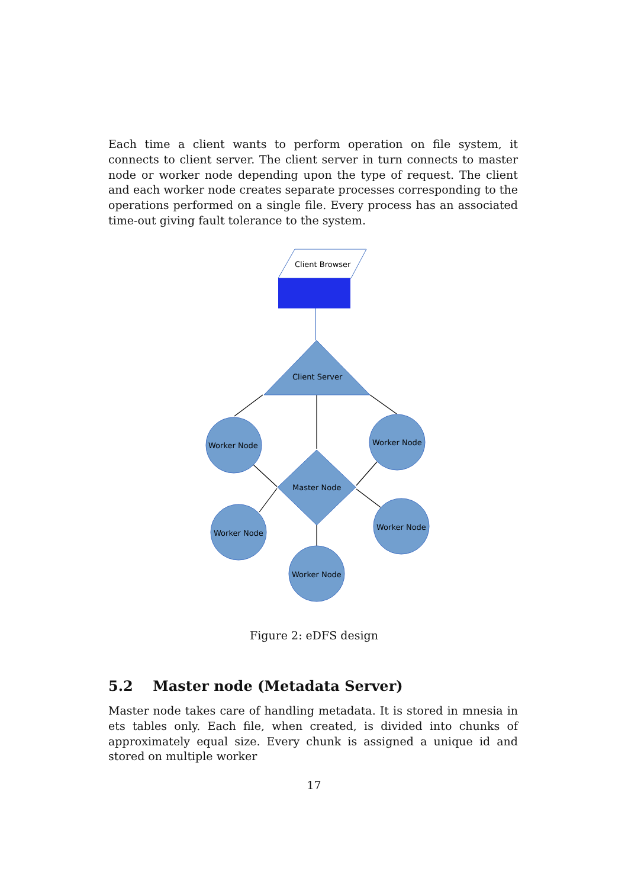Each time a client wants to perform operation on file system, it connects to client server. The client server in turn connects to master node or worker node depending upon the type of request. The client and each worker node creates separate processes corresponding to the operations performed on a single file. Every process has an associated time-out giving fault tolerance to the system.
Client Browser
Client Server
Master Node
Worker Node
Worker Node
Worker Node
Worker Node
Worker Node
Figure 2: eDFS design
5.2 Master node (Metadata Server)
Master node takes care of handling metadata. It is stored in mnesia in ets tables only. Each file, when created, is divided into chunks of approximately equal size. Every chunk is assigned a unique id and stored on multiple worker
17